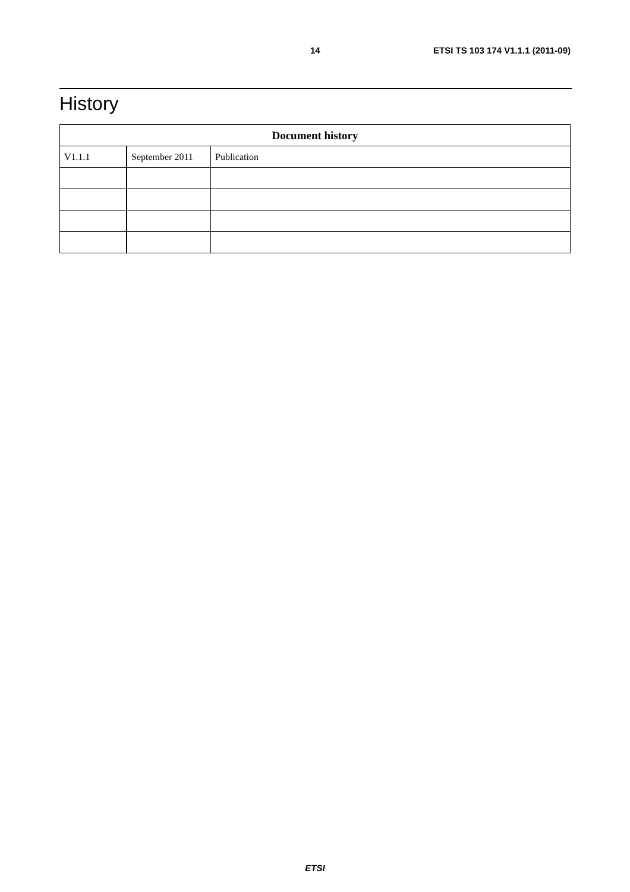14 ETSI TS 103 174 V1.1.1 (2011-09)
History
| Document history | | |
| --- | --- | --- |
| V1.1.1 | September 2011 | Publication |
ETSI